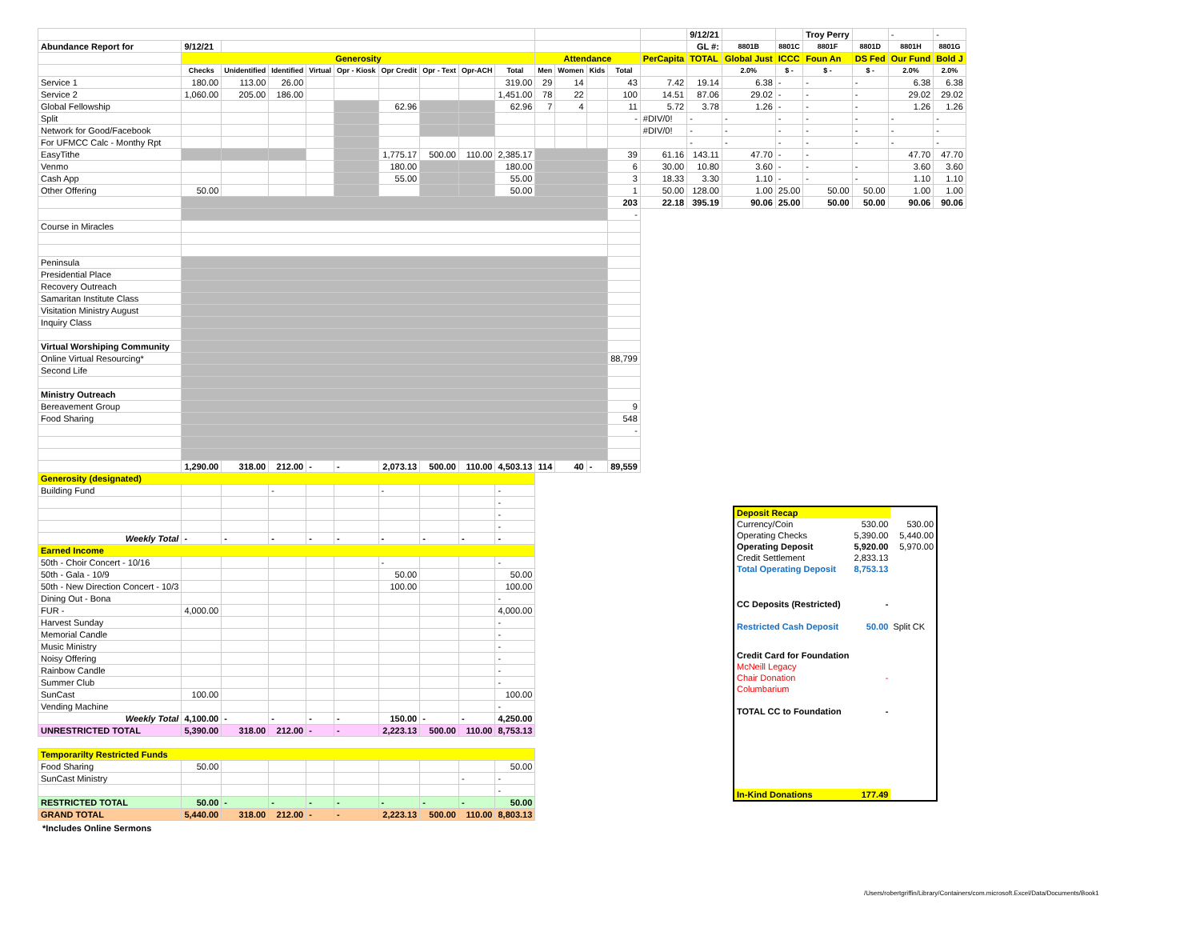| | | | | | | | | | | | | | | | 9/12/21 | | | Troy Perry | | - | - |
| Abundance Report for | 9/12/21 | | | | | | | | | | | | | | GL #: | 8801B | 8801C | 8801F | 8801D | 8801H | 8801G |
| | Generosity | | | | | | | | | Attendance | | | | PerCapita | TOTAL | Global Just | ICCC | Foun An | DS Fed | Our Fund | Bold J |
| | Checks | Unidentified | Identified | Virtual | Opr - Kiosk | Opr Credit | Opr - Text | Opr-ACH | Total | Men | Women | Kids | Total | | | 2.0% | $ - | $ - | $ - | 2.0% | 2.0% |
| Service 1 | 180.00 | 113.00 | 26.00 | | | | | | 319.00 | 29 | 14 | | 43 | 7.42 | 19.14 | 6.38 | - | - | - | 6.38 | 6.38 |
| Service 2 | 1,060.00 | 205.00 | 186.00 | | | | | | 1,451.00 | 78 | 22 | | 100 | 14.51 | 87.06 | 29.02 | - | - | - | 29.02 | 29.02 |
| Global Fellowship | | | | | | 62.96 | | | 62.96 | 7 | 4 | | 11 | 5.72 | 3.78 | 1.26 | - | - | - | 1.26 | 1.26 |
| Split | | | | | | | | | | | | | - | #DIV/0! | - | - | - | - | - | - | - |
| Network for Good/Facebook | | | | | | | | | | | | | | #DIV/0! | - | - | - | - | - | - | - |
| For UFMCC Calc - Monthy Rpt | | | | | | | | | | | | | | | - | - | - | - | - | - | - |
| EasyTithe | | | | | | 1,775.17 | 500.00 | 110.00 | 2,385.17 | | | | 39 | 61.16 | 143.11 | 47.70 | - | - | | 47.70 | 47.70 |
| Venmo | | | | | | 180.00 | | | 180.00 | | | | 6 | 30.00 | 10.80 | 3.60 | - | - | - | 3.60 | 3.60 |
| Cash App | | | | | | 55.00 | | | 55.00 | | | | 3 | 18.33 | 3.30 | 1.10 | - | - | - | 1.10 | 1.10 |
| Other Offering | 50.00 | | | | | | | | 50.00 | | | | 1 | 50.00 | 128.00 | 1.00 | 25.00 | 50.00 | 50.00 | 1.00 | 1.00 |
| | | | | | | | | | | | | | 203 | 22.18 | 395.19 | 90.06 | 25.00 | 50.00 | 50.00 | 90.06 | 90.06 |
| | | | | | | | | | | | | | - | | | | | | | | |
| Course in Miracles | | | | | | | | | | | | | | | | | | | | | |
| Peninsula | | | | | | | | | | | | | | | | | | | | | |
| Presidential Place | | | | | | | | | | | | | | | | | | | | | |
| Recovery Outreach | | | | | | | | | | | | | | | | | | | | | |
| Samaritan Institute Class | | | | | | | | | | | | | | | | | | | | | |
| Visitation Ministry August | | | | | | | | | | | | | | | | | | | | | |
| Inquiry Class | | | | | | | | | | | | | | | | | | | | | |
| Virtual Worshiping Community | | | | | | | | | | | | | | | | | | | | | |
| Online Virtual Resourcing* | | | | | | | | | | | | | 88,799 | | | | | | | | |
| Second Life | | | | | | | | | | | | | | | | | | | | | |
| Ministry Outreach | | | | | | | | | | | | | | | | | | | | | |
| Bereavement Group | | | | | | | | | | | | | 9 | | | | | | | | |
| Food Sharing | | | | | | | | | | | | | 548 | | | | | | | | |
| | | | | | | | | | | | | | - | | | | | | | | |
| | 1,290.00 | 318.00 | 212.00 | - | - | 2,073.13 | 500.00 | 110.00 | 4,503.13 | 114 | 40 | - | 89,559 | | | | | | | | |
| Generosity (designated) | | | | | | | | | | | | | | | | | | | | | |
| Building Fund | | | - | | | - | | | - | | | | | | | | | | | | |
| | | | | | | | | | - | | | | | | | | | | | | |
| | | | | | | | | | - | | | | | | | | | | | | |
| | | | | | | | | | - | | | | | | | | | | | | |
| Weekly Total | - | - | - | - | - | - | - | - | - | | | | | | | | | | | | |
| Earned Income | | | | | | | | | | | | | | | | | | | | | |
| 50th - Choir Concert - 10/16 | | | | | | - | | | - | | | | | | | | | | | | |
| 50th - Gala - 10/9 | | | | | | 50.00 | | | 50.00 | | | | | | | | | | | | |
| 50th - New Direction Concert - 10/3 | | | | | | 100.00 | | | 100.00 | | | | | | | | | | | | |
| Dining Out - Bona | | | | | | | | | - | | | | | | | | | | | | |
| FUR - | 4,000.00 | | | | | | | | 4,000.00 | | | | | | | | | | | | |
| Harvest Sunday | | | | | | | | | - | | | | | | | | | | | | |
| Memorial Candle | | | | | | | | | - | | | | | | | | | | | | |
| Music Ministry | | | | | | | | | - | | | | | | | | | | | | |
| Noisy Offering | | | | | | | | | - | | | | | | | | | | | | |
| Rainbow Candle | | | | | | | | | - | | | | | | | | | | | | |
| Summer Club | | | | | | | | | - | | | | | | | | | | | | |
| SunCast | 100.00 | | | | | | | | 100.00 | | | | | | | | | | | | |
| Vending Machine | | | | | | | | | - | | | | | | | | | | | | |
| Weekly Total | 4,100.00 | - | - | - | - | 150.00 | - | - | 4,250.00 | | | | | | | | | | | | |
| UNRESTRICTED TOTAL | 5,390.00 | 318.00 | 212.00 | - | - | 2,223.13 | 500.00 | 110.00 | 8,753.13 | | | | | | | | | | | | |
| Temporarilty Restricted Funds | | | | | | | | | | | | | | | | | | | | | |
| Food Sharing | 50.00 | | | | | | | | 50.00 | | | | | | | | | | | | |
| SunCast Ministry | | | | | | | | - | - | | | | | | | | | | | | |
| | | | | | | | | | - | | | | | | | | | | | | |
| RESTRICTED TOTAL | 50.00 | - | - | - | - | - | - | - | 50.00 | | | | | | | | | | | | |
| GRAND TOTAL | 5,440.00 | 318.00 | 212.00 | - | - | 2,223.13 | 500.00 | 110.00 | 8,803.13 | | | | | | | | | | | | |
*Includes Online Sermons
| Deposit Recap | | |
| Currency/Coin | 530.00 | 530.00 |
| Operating Checks | 5,390.00 | 5,440.00 |
| Operating Deposit | 5,920.00 | 5,970.00 |
| Credit Settlement | 2,833.13 | |
| Total Operating Deposit | 8,753.13 | |
| CC Deposits (Restricted) | - | |
| Restricted Cash Deposit | 50.00 | Split CK |
| Credit Card for Foundation | | |
| McNeill Legacy | | |
| Chair Donation | - | |
| Columbarium | | |
| TOTAL CC to Foundation | - | |
| In-Kind Donations | 177.49 | |
/Users/robertgriffin/Library/Containers/com.microsoft.Excel/Data/Documents/Book1